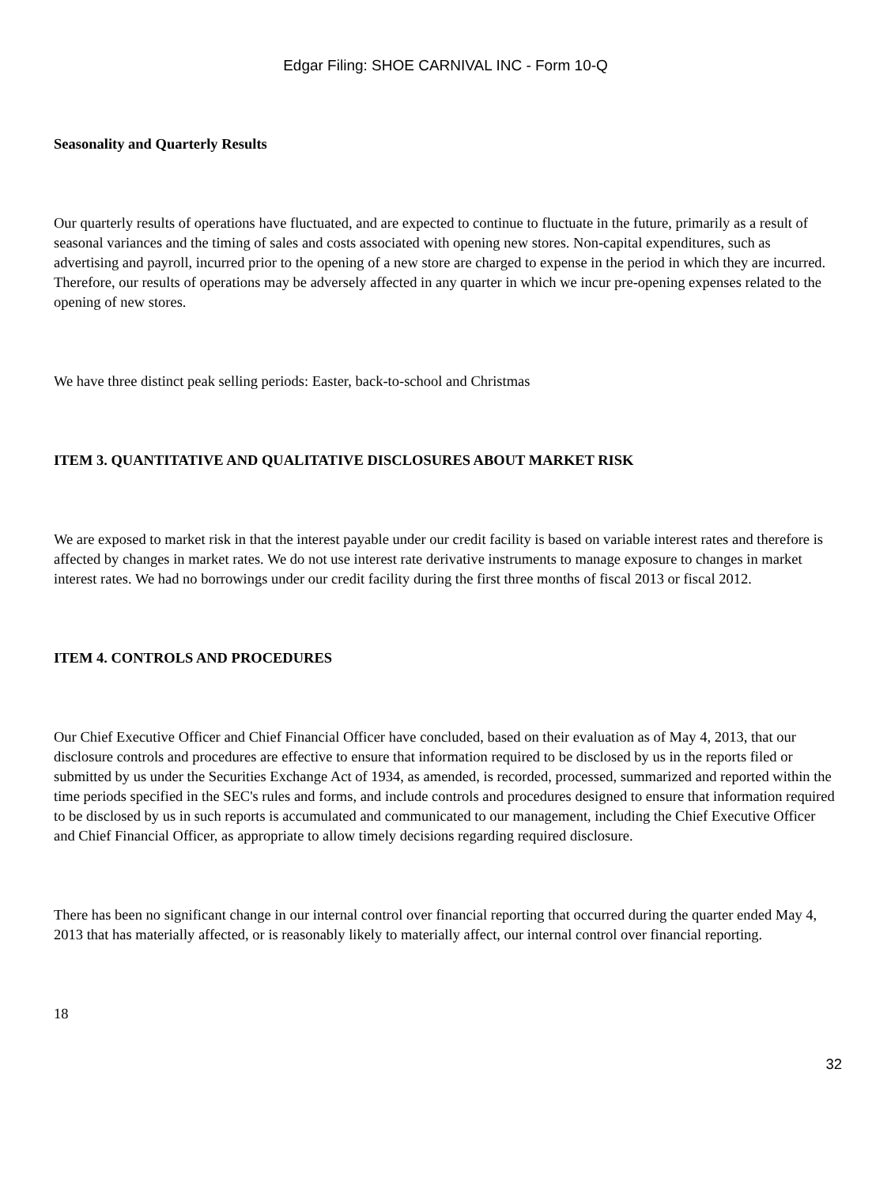Edgar Filing: SHOE CARNIVAL INC - Form 10-Q
Seasonality and Quarterly Results
Our quarterly results of operations have fluctuated, and are expected to continue to fluctuate in the future, primarily as a result of seasonal variances and the timing of sales and costs associated with opening new stores. Non-capital expenditures, such as advertising and payroll, incurred prior to the opening of a new store are charged to expense in the period in which they are incurred. Therefore, our results of operations may be adversely affected in any quarter in which we incur pre-opening expenses related to the opening of new stores.
We have three distinct peak selling periods: Easter, back-to-school and Christmas
ITEM 3. QUANTITATIVE AND QUALITATIVE DISCLOSURES ABOUT MARKET RISK
We are exposed to market risk in that the interest payable under our credit facility is based on variable interest rates and therefore is affected by changes in market rates. We do not use interest rate derivative instruments to manage exposure to changes in market interest rates. We had no borrowings under our credit facility during the first three months of fiscal 2013 or fiscal 2012.
ITEM 4. CONTROLS AND PROCEDURES
Our Chief Executive Officer and Chief Financial Officer have concluded, based on their evaluation as of May 4, 2013, that our disclosure controls and procedures are effective to ensure that information required to be disclosed by us in the reports filed or submitted by us under the Securities Exchange Act of 1934, as amended, is recorded, processed, summarized and reported within the time periods specified in the SEC's rules and forms, and include controls and procedures designed to ensure that information required to be disclosed by us in such reports is accumulated and communicated to our management, including the Chief Executive Officer and Chief Financial Officer, as appropriate to allow timely decisions regarding required disclosure.
There has been no significant change in our internal control over financial reporting that occurred during the quarter ended May 4, 2013 that has materially affected, or is reasonably likely to materially affect, our internal control over financial reporting.
18
32